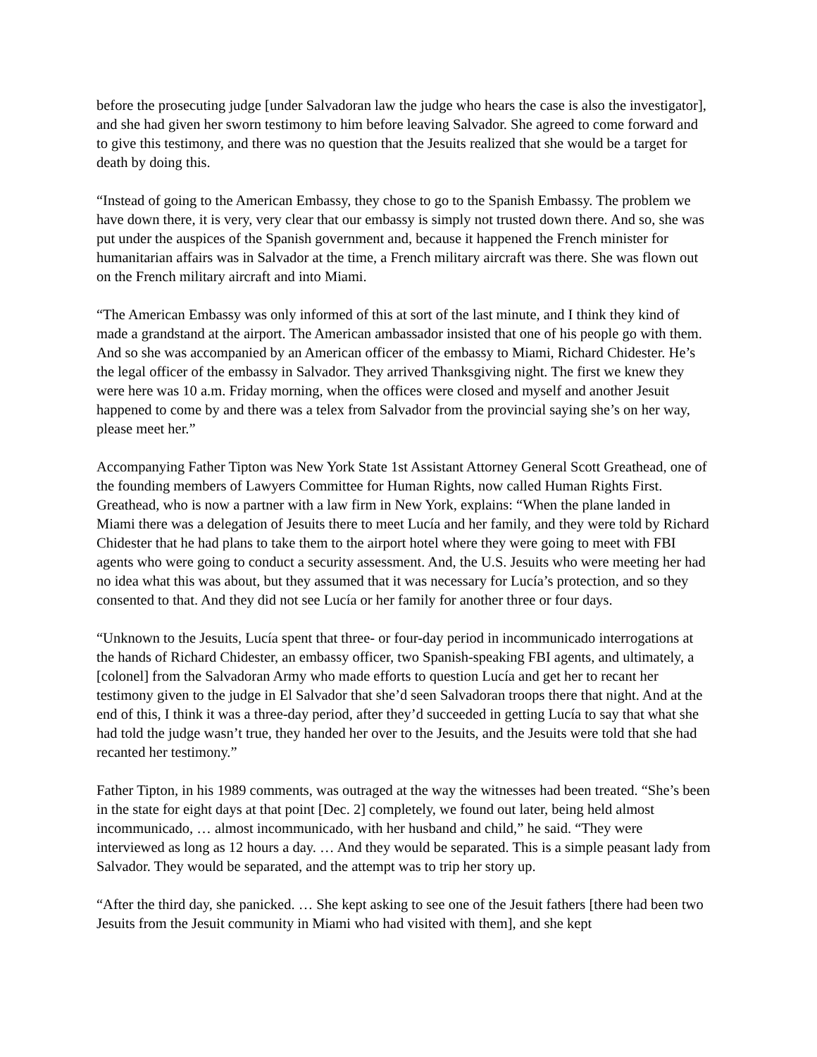before the prosecuting judge [under Salvadoran law the judge who hears the case is also the investigator], and she had given her sworn testimony to him before leaving Salvador. She agreed to come forward and to give this testimony, and there was no question that the Jesuits realized that she would be a target for death by doing this.
“Instead of going to the American Embassy, they chose to go to the Spanish Embassy. The problem we have down there, it is very, very clear that our embassy is simply not trusted down there. And so, she was put under the auspices of the Spanish government and, because it happened the French minister for humanitarian affairs was in Salvador at the time, a French military aircraft was there. She was flown out on the French military aircraft and into Miami.
“The American Embassy was only informed of this at sort of the last minute, and I think they kind of made a grandstand at the airport. The American ambassador insisted that one of his people go with them. And so she was accompanied by an American officer of the embassy to Miami, Richard Chidester. He’s the legal officer of the embassy in Salvador. They arrived Thanksgiving night. The first we knew they were here was 10 a.m. Friday morning, when the offices were closed and myself and another Jesuit happened to come by and there was a telex from Salvador from the provincial saying she’s on her way, please meet her.”
Accompanying Father Tipton was New York State 1st Assistant Attorney General Scott Greathead, one of the founding members of Lawyers Committee for Human Rights, now called Human Rights First. Greathead, who is now a partner with a law firm in New York, explains: “When the plane landed in Miami there was a delegation of Jesuits there to meet Lucía and her family, and they were told by Richard Chidester that he had plans to take them to the airport hotel where they were going to meet with FBI agents who were going to conduct a security assessment. And, the U.S. Jesuits who were meeting her had no idea what this was about, but they assumed that it was necessary for Lucía’s protection, and so they consented to that. And they did not see Lucía or her family for another three or four days.
“Unknown to the Jesuits, Lucía spent that three- or four-day period in incommunicado interrogations at the hands of Richard Chidester, an embassy officer, two Spanish-speaking FBI agents, and ultimately, a [colonel] from the Salvadoran Army who made efforts to question Lucía and get her to recant her testimony given to the judge in El Salvador that she’d seen Salvadoran troops there that night. And at the end of this, I think it was a three-day period, after they’d succeeded in getting Lucía to say that what she had told the judge wasn’t true, they handed her over to the Jesuits, and the Jesuits were told that she had recanted her testimony.”
Father Tipton, in his 1989 comments, was outraged at the way the witnesses had been treated. “She’s been in the state for eight days at that point [Dec. 2] completely, we found out later, being held almost incommunicado, … almost incommunicado, with her husband and child,” he said. “They were interviewed as long as 12 hours a day. … And they would be separated. This is a simple peasant lady from Salvador. They would be separated, and the attempt was to trip her story up.
“After the third day, she panicked. … She kept asking to see one of the Jesuit fathers [there had been two Jesuits from the Jesuit community in Miami who had visited with them], and she kept